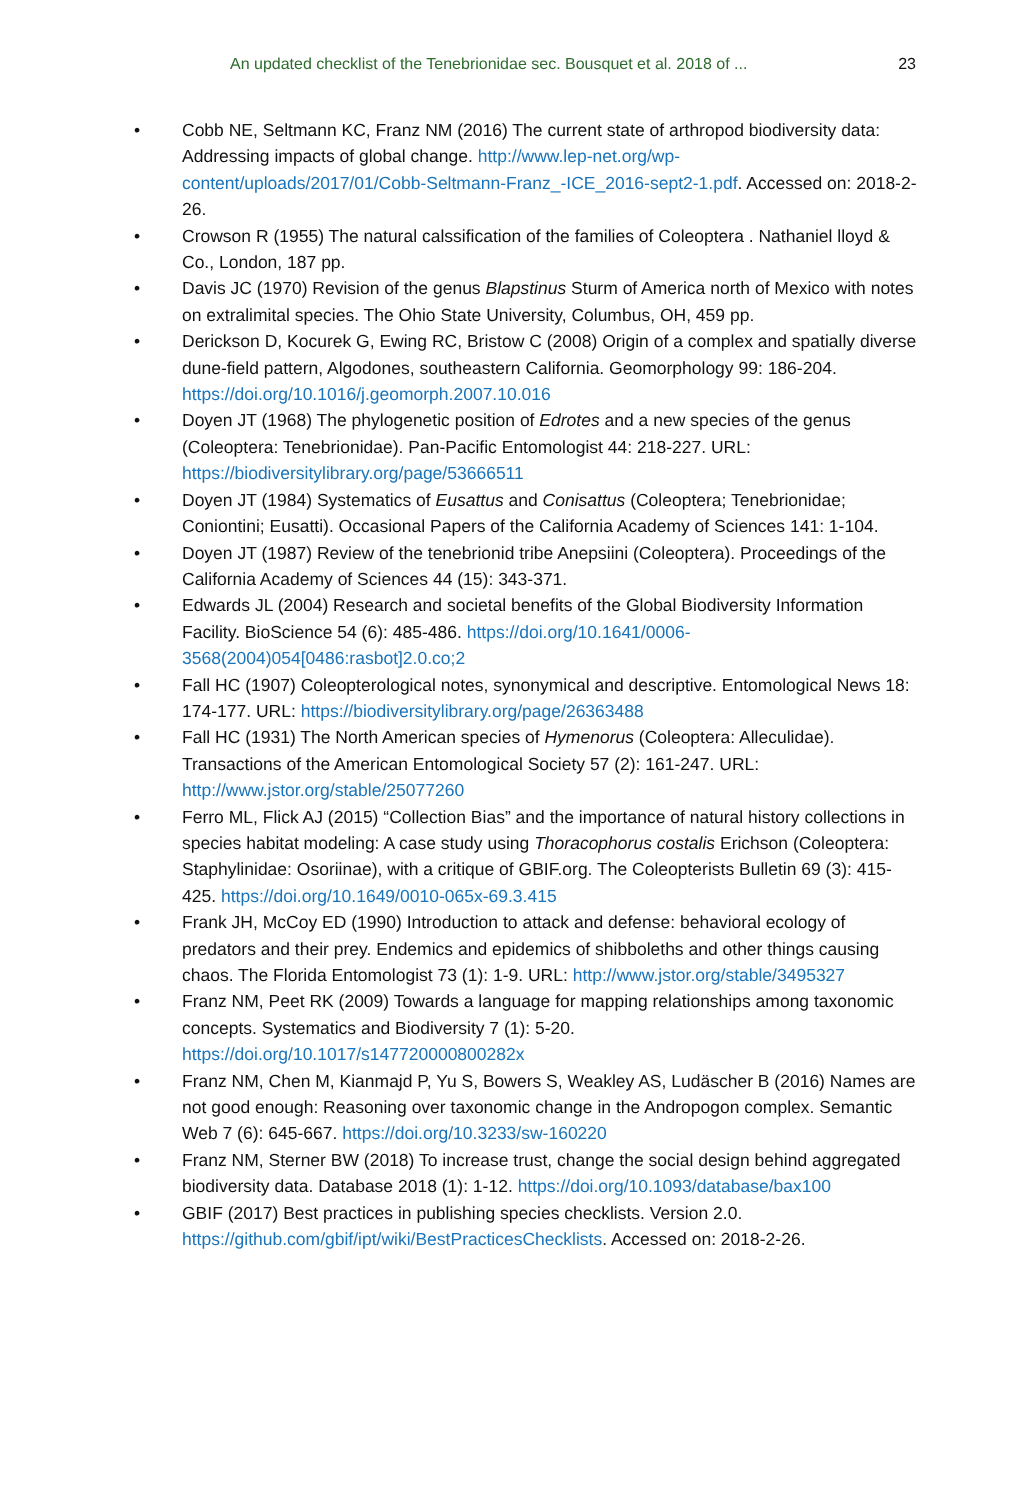An updated checklist of the Tenebrionidae sec. Bousquet et al. 2018 of ... 23
• Cobb NE, Seltmann KC, Franz NM (2016) The current state of arthropod biodiversity data: Addressing impacts of global change. http://www.lep-net.org/wp-content/uploads/2017/01/Cobb-Seltmann-Franz_-ICE_2016-sept2-1.pdf. Accessed on: 2018-2-26.
• Crowson R (1955) The natural calssification of the families of Coleoptera . Nathaniel lloyd & Co., London, 187 pp.
• Davis JC (1970) Revision of the genus Blapstinus Sturm of America north of Mexico with notes on extralimital species. The Ohio State University, Columbus, OH, 459 pp.
• Derickson D, Kocurek G, Ewing RC, Bristow C (2008) Origin of a complex and spatially diverse dune-field pattern, Algodones, southeastern California. Geomorphology 99: 186-204. https://doi.org/10.1016/j.geomorph.2007.10.016
• Doyen JT (1968) The phylogenetic position of Edrotes and a new species of the genus (Coleoptera: Tenebrionidae). Pan-Pacific Entomologist 44: 218-227. URL: https://biodiversitylibrary.org/page/53666511
• Doyen JT (1984) Systematics of Eusattus and Conisattus (Coleoptera; Tenebrionidae; Coniontini; Eusatti). Occasional Papers of the California Academy of Sciences 141: 1-104.
• Doyen JT (1987) Review of the tenebrionid tribe Anepsiini (Coleoptera). Proceedings of the California Academy of Sciences 44 (15): 343-371.
• Edwards JL (2004) Research and societal benefits of the Global Biodiversity Information Facility. BioScience 54 (6): 485-486. https://doi.org/10.1641/0006-3568(2004)054[0486:rasbot]2.0.co;2
• Fall HC (1907) Coleopterological notes, synonymical and descriptive. Entomological News 18: 174-177. URL: https://biodiversitylibrary.org/page/26363488
• Fall HC (1931) The North American species of Hymenorus (Coleoptera: Alleculidae). Transactions of the American Entomological Society 57 (2): 161-247. URL: http://www.jstor.org/stable/25077260
• Ferro ML, Flick AJ (2015) “Collection Bias” and the importance of natural history collections in species habitat modeling: A case study using Thoracophorus costalis Erichson (Coleoptera: Staphylinidae: Osoriinae), with a critique of GBIF.org. The Coleopterists Bulletin 69 (3): 415-425. https://doi.org/10.1649/0010-065x-69.3.415
• Frank JH, McCoy ED (1990) Introduction to attack and defense: behavioral ecology of predators and their prey. Endemics and epidemics of shibboleths and other things causing chaos. The Florida Entomologist 73 (1): 1-9. URL: http://www.jstor.org/stable/3495327
• Franz NM, Peet RK (2009) Towards a language for mapping relationships among taxonomic concepts. Systematics and Biodiversity 7 (1): 5-20. https://doi.org/10.1017/s147720000800282x
• Franz NM, Chen M, Kianmajd P, Yu S, Bowers S, Weakley AS, Ludäscher B (2016) Names are not good enough: Reasoning over taxonomic change in the Andropogon complex. Semantic Web 7 (6): 645-667. https://doi.org/10.3233/sw-160220
• Franz NM, Sterner BW (2018) To increase trust, change the social design behind aggregated biodiversity data. Database 2018 (1): 1-12. https://doi.org/10.1093/database/bax100
• GBIF (2017) Best practices in publishing species checklists. Version 2.0. https://github.com/gbif/ipt/wiki/BestPracticesChecklists. Accessed on: 2018-2-26.